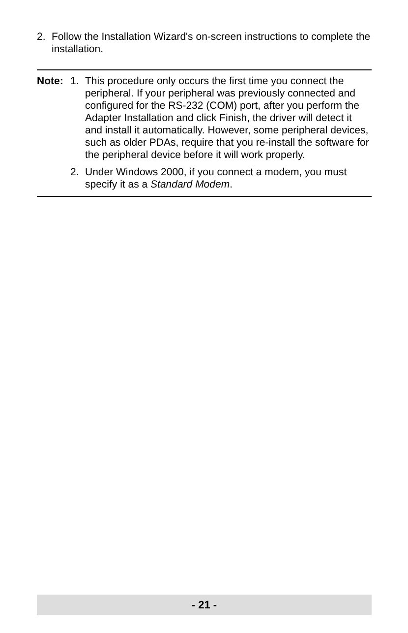2. Follow the Installation Wizard's on-screen instructions to complete the installation.
Note: 1. This procedure only occurs the first time you connect the peripheral. If your peripheral was previously connected and configured for the RS-232 (COM) port, after you perform the Adapter Installation and click Finish, the driver will detect it and install it automatically. However, some peripheral devices, such as older PDAs, require that you re-install the software for the peripheral device before it will work properly.
2. Under Windows 2000, if you connect a modem, you must specify it as a Standard Modem.
- 21 -